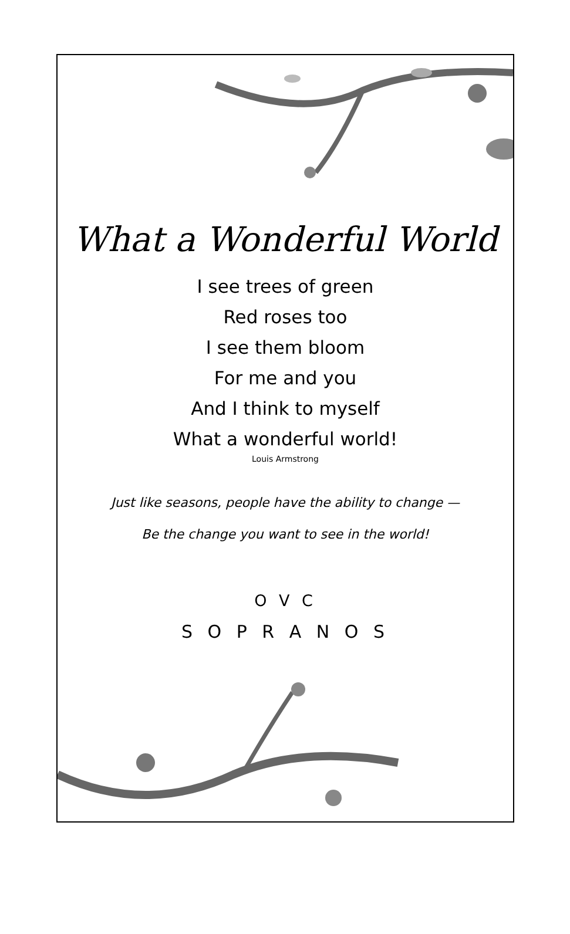What a Wonderful World
I see trees of green
Red roses too
I see them bloom
For me and you
And I think to myself
What a wonderful world!
Louis Armstrong
Just like seasons, people have the ability to change —
Be the change you want to see in the world!
O V C
S O P R A N O S